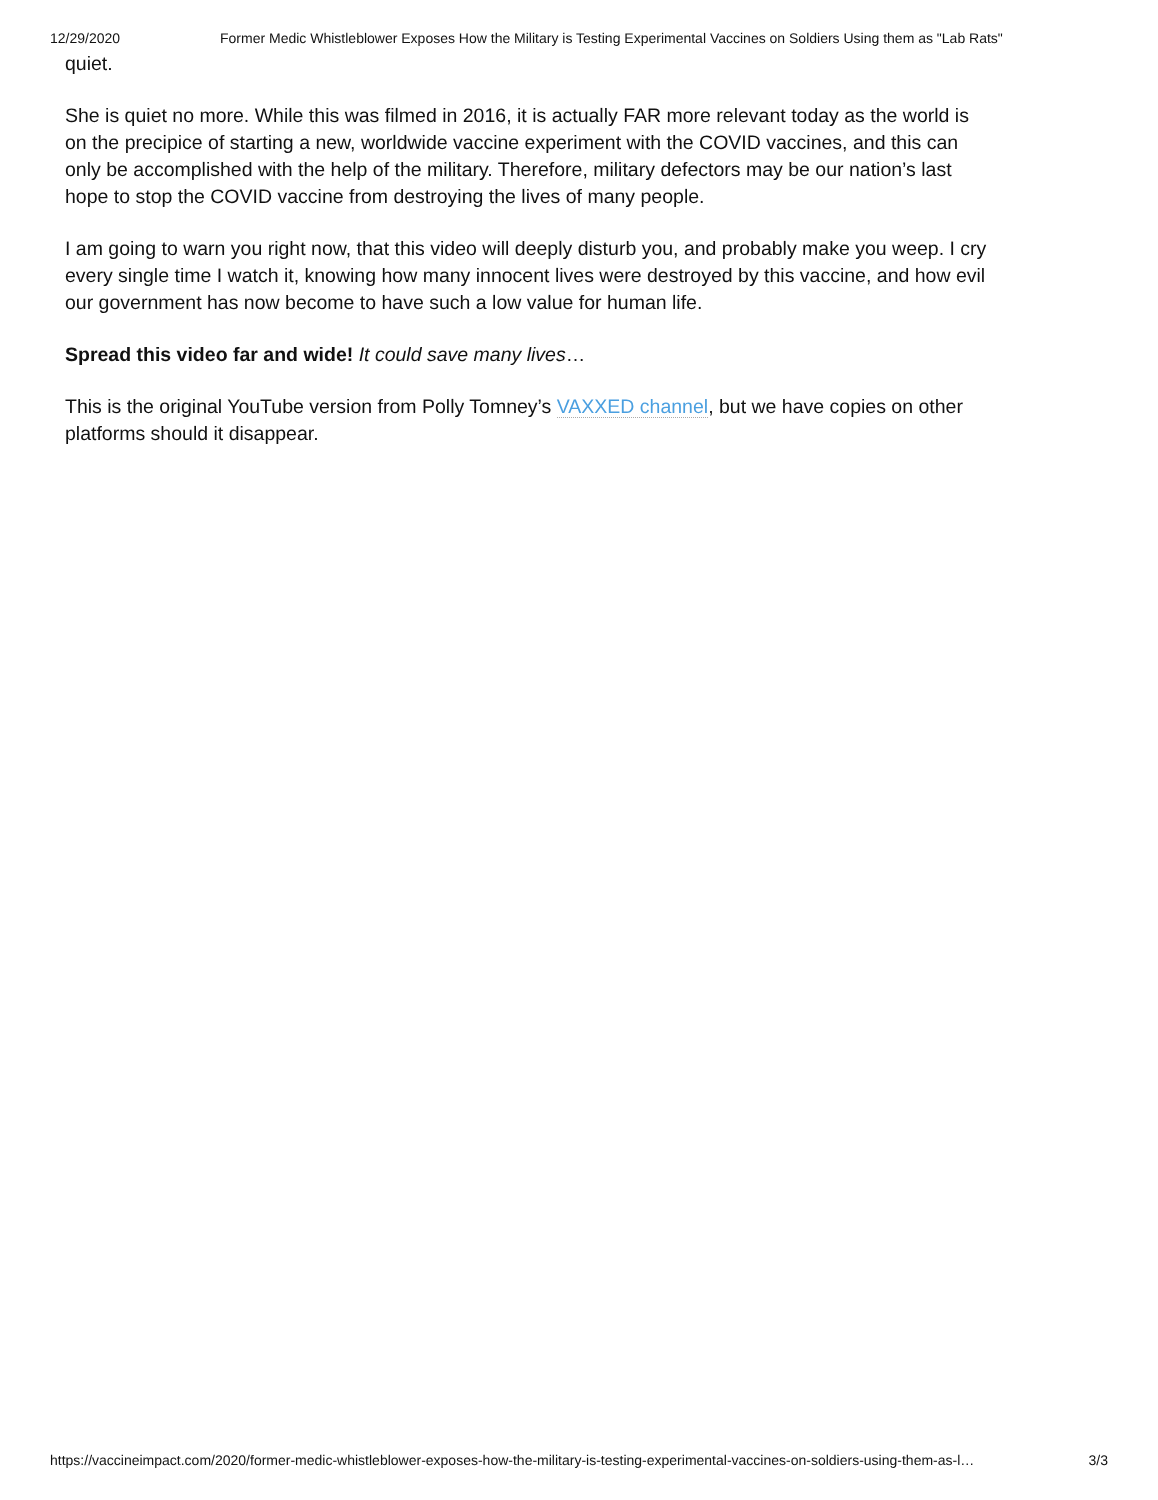12/29/2020 Former Medic Whistleblower Exposes How the Military is Testing Experimental Vaccines on Soldiers Using them as "Lab Rats"
quiet.
She is quiet no more. While this was filmed in 2016, it is actually FAR more relevant today as the world is on the precipice of starting a new, worldwide vaccine experiment with the COVID vaccines, and this can only be accomplished with the help of the military. Therefore, military defectors may be our nation’s last hope to stop the COVID vaccine from destroying the lives of many people.
I am going to warn you right now, that this video will deeply disturb you, and probably make you weep. I cry every single time I watch it, knowing how many innocent lives were destroyed by this vaccine, and how evil our government has now become to have such a low value for human life.
Spread this video far and wide! It could save many lives…
This is the original YouTube version from Polly Tomney’s VAXXED channel, but we have copies on other platforms should it disappear.
https://vaccineimpact.com/2020/former-medic-whistleblower-exposes-how-the-military-is-testing-experimental-vaccines-on-soldiers-using-them-as-l… 3/3